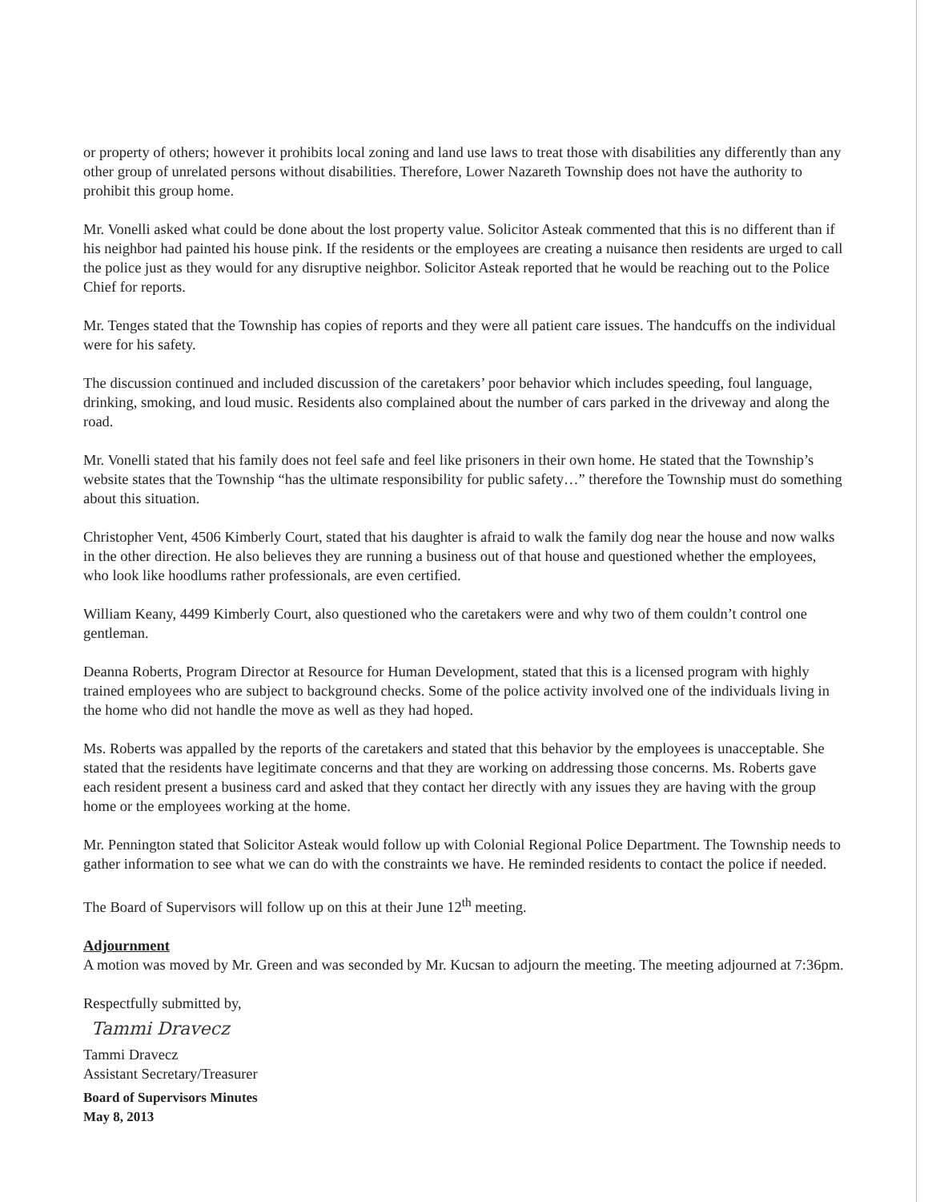or property of others; however it prohibits local zoning and land use laws to treat those with disabilities any differently than any other group of unrelated persons without disabilities. Therefore, Lower Nazareth Township does not have the authority to prohibit this group home.
Mr. Vonelli asked what could be done about the lost property value. Solicitor Asteak commented that this is no different than if his neighbor had painted his house pink. If the residents or the employees are creating a nuisance then residents are urged to call the police just as they would for any disruptive neighbor. Solicitor Asteak reported that he would be reaching out to the Police Chief for reports.
Mr. Tenges stated that the Township has copies of reports and they were all patient care issues. The handcuffs on the individual were for his safety.
The discussion continued and included discussion of the caretakers’ poor behavior which includes speeding, foul language, drinking, smoking, and loud music. Residents also complained about the number of cars parked in the driveway and along the road.
Mr. Vonelli stated that his family does not feel safe and feel like prisoners in their own home. He stated that the Township’s website states that the Township “has the ultimate responsibility for public safety…” therefore the Township must do something about this situation.
Christopher Vent, 4506 Kimberly Court, stated that his daughter is afraid to walk the family dog near the house and now walks in the other direction. He also believes they are running a business out of that house and questioned whether the employees, who look like hoodlums rather professionals, are even certified.
William Keany, 4499 Kimberly Court, also questioned who the caretakers were and why two of them couldn’t control one gentleman.
Deanna Roberts, Program Director at Resource for Human Development, stated that this is a licensed program with highly trained employees who are subject to background checks. Some of the police activity involved one of the individuals living in the home who did not handle the move as well as they had hoped.
Ms. Roberts was appalled by the reports of the caretakers and stated that this behavior by the employees is unacceptable. She stated that the residents have legitimate concerns and that they are working on addressing those concerns. Ms. Roberts gave each resident present a business card and asked that they contact her directly with any issues they are having with the group home or the employees working at the home.
Mr. Pennington stated that Solicitor Asteak would follow up with Colonial Regional Police Department. The Township needs to gather information to see what we can do with the constraints we have. He reminded residents to contact the police if needed.
The Board of Supervisors will follow up on this at their June 12<sup>th</sup> meeting.
Adjournment
A motion was moved by Mr. Green and was seconded by Mr. Kucsan to adjourn the meeting. The meeting adjourned at 7:36pm.
Respectfully submitted by,
Tammi Dravecz
Tammi Dravecz
Assistant Secretary/Treasurer
Board of Supervisors Minutes
May 8, 2013